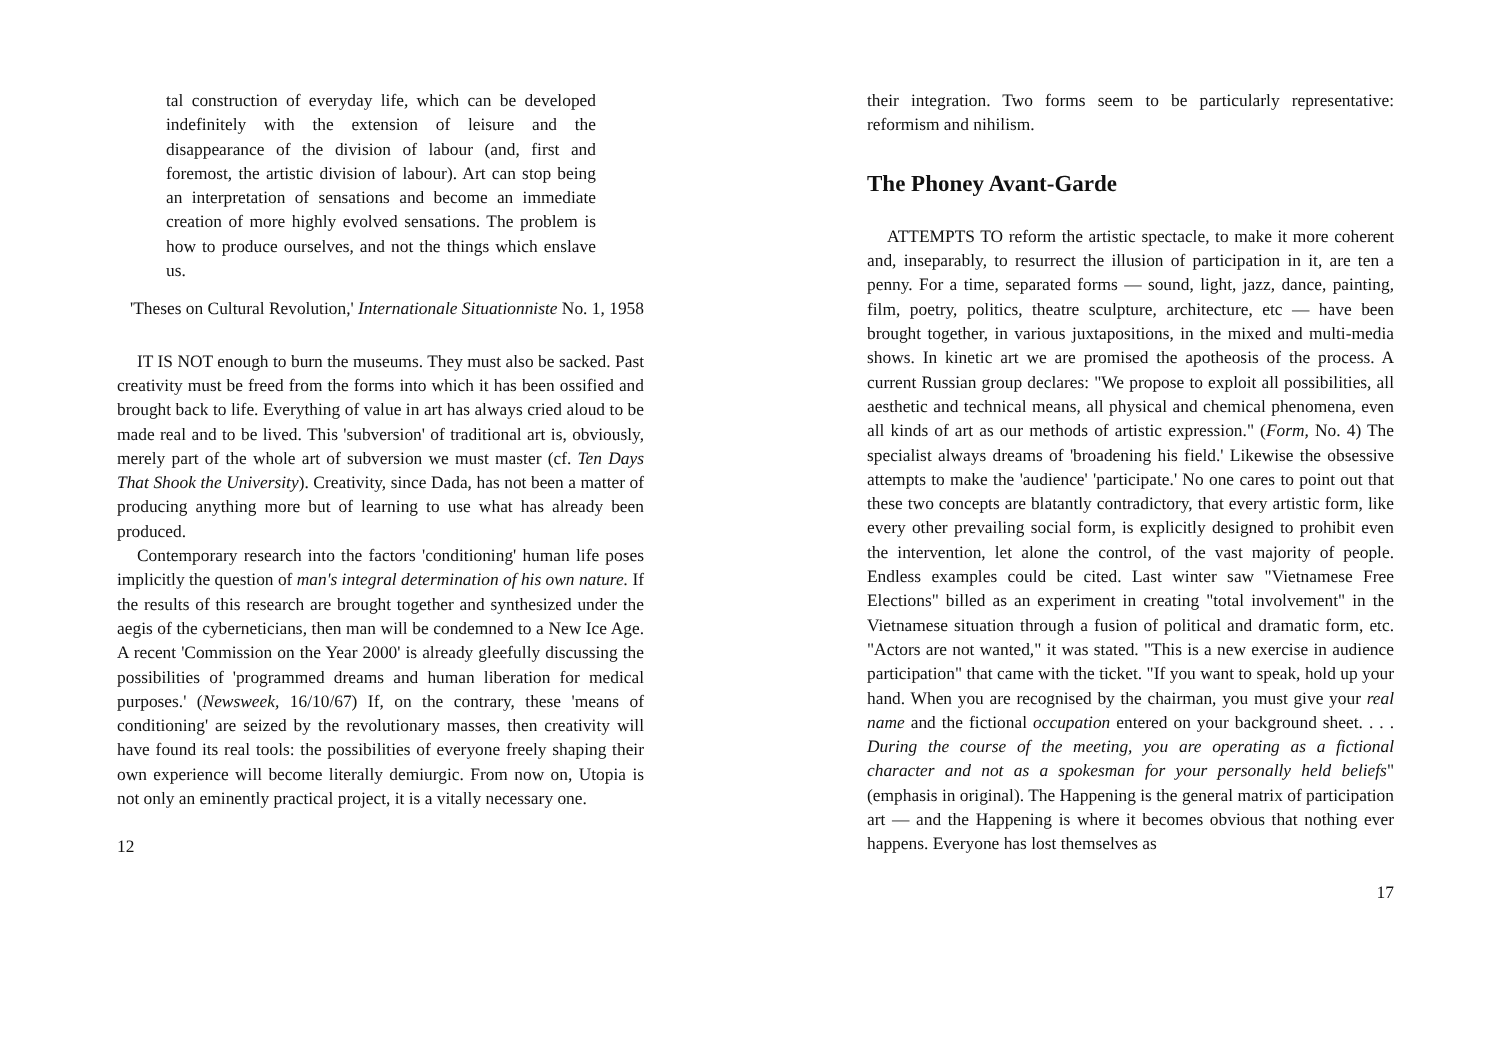tal construction of everyday life, which can be developed indefinitely with the extension of leisure and the disappearance of the division of labour (and, first and foremost, the artistic division of labour). Art can stop being an interpretation of sensations and become an immediate creation of more highly evolved sensations. The problem is how to produce ourselves, and not the things which enslave us.
'Theses on Cultural Revolution,' Internationale Situationniste No. 1, 1958
IT IS NOT enough to burn the museums. They must also be sacked. Past creativity must be freed from the forms into which it has been ossified and brought back to life. Everything of value in art has always cried aloud to be made real and to be lived. This 'subversion' of traditional art is, obviously, merely part of the whole art of subversion we must master (cf. Ten Days That Shook the University). Creativity, since Dada, has not been a matter of producing anything more but of learning to use what has already been produced.
Contemporary research into the factors 'conditioning' human life poses implicitly the question of man's integral determination of his own nature. If the results of this research are brought together and synthesized under the aegis of the cyberneticians, then man will be condemned to a New Ice Age. A recent 'Commission on the Year 2000' is already gleefully discussing the possibilities of 'programmed dreams and human liberation for medical purposes.' (Newsweek, 16/10/67) If, on the contrary, these 'means of conditioning' are seized by the revolutionary masses, then creativity will have found its real tools: the possibilities of everyone freely shaping their own experience will become literally demiurgic. From now on, Utopia is not only an eminently practical project, it is a vitally necessary one.
12
their integration. Two forms seem to be particularly representative: reformism and nihilism.
The Phoney Avant-Garde
ATTEMPTS TO reform the artistic spectacle, to make it more coherent and, inseparably, to resurrect the illusion of participation in it, are ten a penny. For a time, separated forms — sound, light, jazz, dance, painting, film, poetry, politics, theatre sculpture, architecture, etc — have been brought together, in various juxtapositions, in the mixed and multi-media shows. In kinetic art we are promised the apotheosis of the process. A current Russian group declares: "We propose to exploit all possibilities, all aesthetic and technical means, all physical and chemical phenomena, even all kinds of art as our methods of artistic expression." (Form, No. 4) The specialist always dreams of 'broadening his field.' Likewise the obsessive attempts to make the 'audience' 'participate.' No one cares to point out that these two concepts are blatantly contradictory, that every artistic form, like every other prevailing social form, is explicitly designed to prohibit even the intervention, let alone the control, of the vast majority of people. Endless examples could be cited. Last winter saw "Vietnamese Free Elections" billed as an experiment in creating "total involvement" in the Vietnamese situation through a fusion of political and dramatic form, etc. "Actors are not wanted," it was stated. "This is a new exercise in audience participation" that came with the ticket. "If you want to speak, hold up your hand. When you are recognised by the chairman, you must give your real name and the fictional occupation entered on your background sheet. . . . During the course of the meeting, you are operating as a fictional character and not as a spokesman for your personally held beliefs" (emphasis in original). The Happening is the general matrix of participation art — and the Happening is where it becomes obvious that nothing ever happens. Everyone has lost themselves as
17